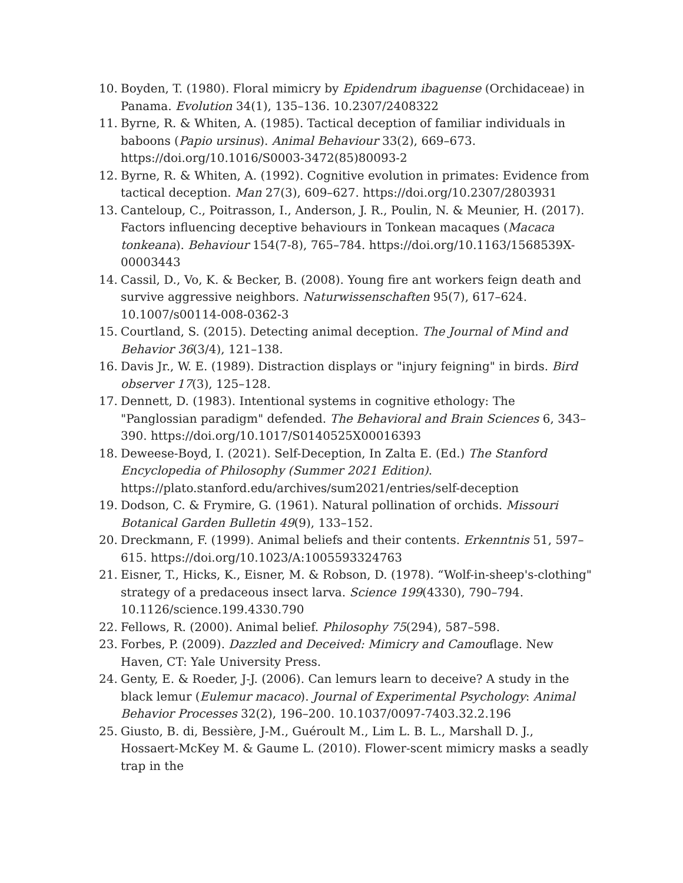10. Boyden, T. (1980). Floral mimicry by Epidendrum ibaguense (Orchidaceae) in Panama. Evolution 34(1), 135–136. 10.2307/2408322
11. Byrne, R. & Whiten, A. (1985). Tactical deception of familiar individuals in baboons (Papio ursinus). Animal Behaviour 33(2), 669–673. https://doi.org/10.1016/S0003-3472(85)80093-2
12. Byrne, R. & Whiten, A. (1992). Cognitive evolution in primates: Evidence from tactical deception. Man 27(3), 609–627. https://doi.org/10.2307/2803931
13. Canteloup, C., Poitrasson, I., Anderson, J. R., Poulin, N. & Meunier, H. (2017). Factors influencing deceptive behaviours in Tonkean macaques (Macaca tonkeana). Behaviour 154(7-8), 765–784. https://doi.org/10.1163/1568539X-00003443
14. Cassil, D., Vo, K. & Becker, B. (2008). Young fire ant workers feign death and survive aggressive neighbors. Naturwissenschaften 95(7), 617–624. 10.1007/s00114-008-0362-3
15. Courtland, S. (2015). Detecting animal deception. The Journal of Mind and Behavior 36(3/4), 121–138.
16. Davis Jr., W. E. (1989). Distraction displays or "injury feigning" in birds. Bird observer 17(3), 125–128.
17. Dennett, D. (1983). Intentional systems in cognitive ethology: The "Panglossian paradigm" defended. The Behavioral and Brain Sciences 6, 343–390. https://doi.org/10.1017/S0140525X00016393
18. Deweese-Boyd, I. (2021). Self-Deception, In Zalta E. (Ed.) The Stanford Encyclopedia of Philosophy (Summer 2021 Edition). https://plato.stanford.edu/archives/sum2021/entries/self-deception
19. Dodson, C. & Frymire, G. (1961). Natural pollination of orchids. Missouri Botanical Garden Bulletin 49(9), 133–152.
20. Dreckmann, F. (1999). Animal beliefs and their contents. Erkenntnis 51, 597–615. https://doi.org/10.1023/A:1005593324763
21. Eisner, T., Hicks, K., Eisner, M. & Robson, D. (1978). “Wolf-in-sheep's-clothing" strategy of a predaceous insect larva. Science 199(4330), 790–794. 10.1126/science.199.4330.790
22. Fellows, R. (2000). Animal belief. Philosophy 75(294), 587–598.
23. Forbes, P. (2009). Dazzled and Deceived: Mimicry and Camouflage. New Haven, CT: Yale University Press.
24. Genty, E. & Roeder, J-J. (2006). Can lemurs learn to deceive? A study in the black lemur (Eulemur macaco). Journal of Experimental Psychology: Animal Behavior Processes 32(2), 196–200. 10.1037/0097-7403.32.2.196
25. Giusto, B. di, Bessière, J-M., Guéroult M., Lim L. B. L., Marshall D. J., Hossaert-McKey M. & Gaume L. (2010). Flower-scent mimicry masks a seadly trap in the